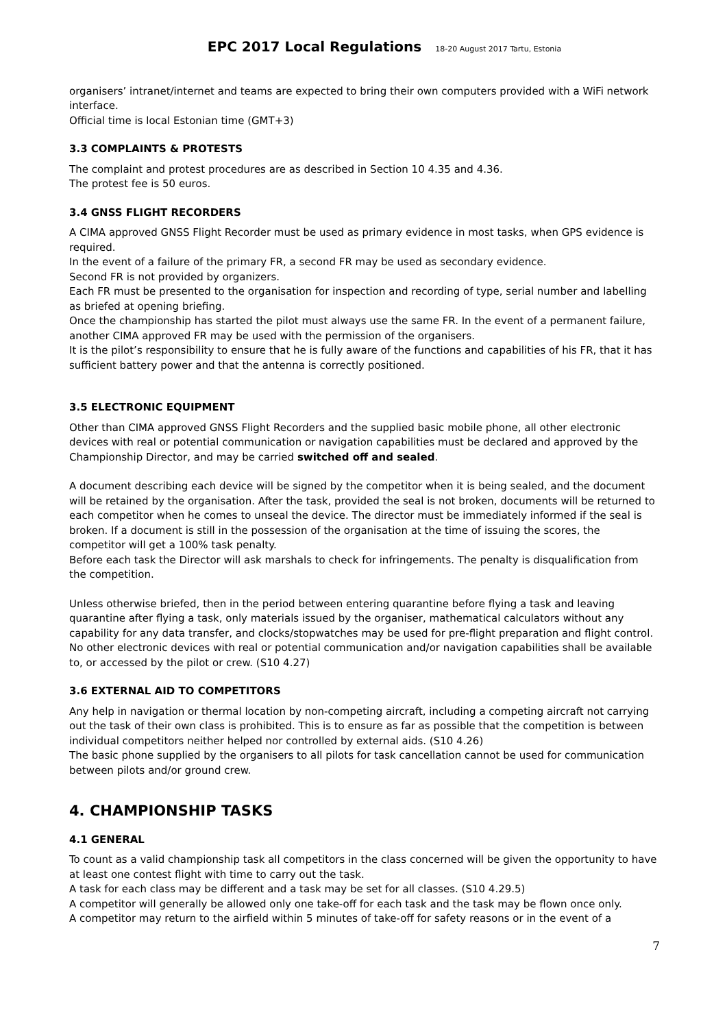EPC 2017 Local Regulations 18-20 August 2017 Tartu, Estonia
organisers’ intranet/internet and teams are expected to bring their own computers provided with a WiFi network interface.
Official time is local Estonian time (GMT+3)
3.3 COMPLAINTS & PROTESTS
The complaint and protest procedures are as described in Section 10 4.35 and 4.36.
The protest fee is 50 euros.
3.4 GNSS FLIGHT RECORDERS
A CIMA approved GNSS Flight Recorder must be used as primary evidence in most tasks, when GPS evidence is required.
In the event of a failure of the primary FR, a second FR may be used as secondary evidence.
Second FR is not provided by organizers.
Each FR must be presented to the organisation for inspection and recording of type, serial number and labelling as briefed at opening briefing.
Once the championship has started the pilot must always use the same FR. In the event of a permanent failure, another CIMA approved FR may be used with the permission of the organisers.
It is the pilot’s responsibility to ensure that he is fully aware of the functions and capabilities of his FR, that it has sufficient battery power and that the antenna is correctly positioned.
3.5 ELECTRONIC EQUIPMENT
Other than CIMA approved GNSS Flight Recorders and the supplied basic mobile phone, all other electronic devices with real or potential communication or navigation capabilities must be declared and approved by the Championship Director, and may be carried switched off and sealed.
A document describing each device will be signed by the competitor when it is being sealed, and the document will be retained by the organisation. After the task, provided the seal is not broken, documents will be returned to each competitor when he comes to unseal the device. The director must be immediately informed if the seal is broken. If a document is still in the possession of the organisation at the time of issuing the scores, the competitor will get a 100% task penalty.
Before each task the Director will ask marshals to check for infringements. The penalty is disqualification from the competition.
Unless otherwise briefed, then in the period between entering quarantine before flying a task and leaving quarantine after flying a task, only materials issued by the organiser, mathematical calculators without any capability for any data transfer, and clocks/stopwatches may be used for pre-flight preparation and flight control. No other electronic devices with real or potential communication and/or navigation capabilities shall be available to, or accessed by the pilot or crew. (S10 4.27)
3.6 EXTERNAL AID TO COMPETITORS
Any help in navigation or thermal location by non-competing aircraft, including a competing aircraft not carrying out the task of their own class is prohibited. This is to ensure as far as possible that the competition is between individual competitors neither helped nor controlled by external aids. (S10 4.26)
The basic phone supplied by the organisers to all pilots for task cancellation cannot be used for communication between pilots and/or ground crew.
4. CHAMPIONSHIP TASKS
4.1 GENERAL
To count as a valid championship task all competitors in the class concerned will be given the opportunity to have at least one contest flight with time to carry out the task.
A task for each class may be different and a task may be set for all classes. (S10 4.29.5)
A competitor will generally be allowed only one take-off for each task and the task may be flown once only.
A competitor may return to the airfield within 5 minutes of take-off for safety reasons or in the event of a
7